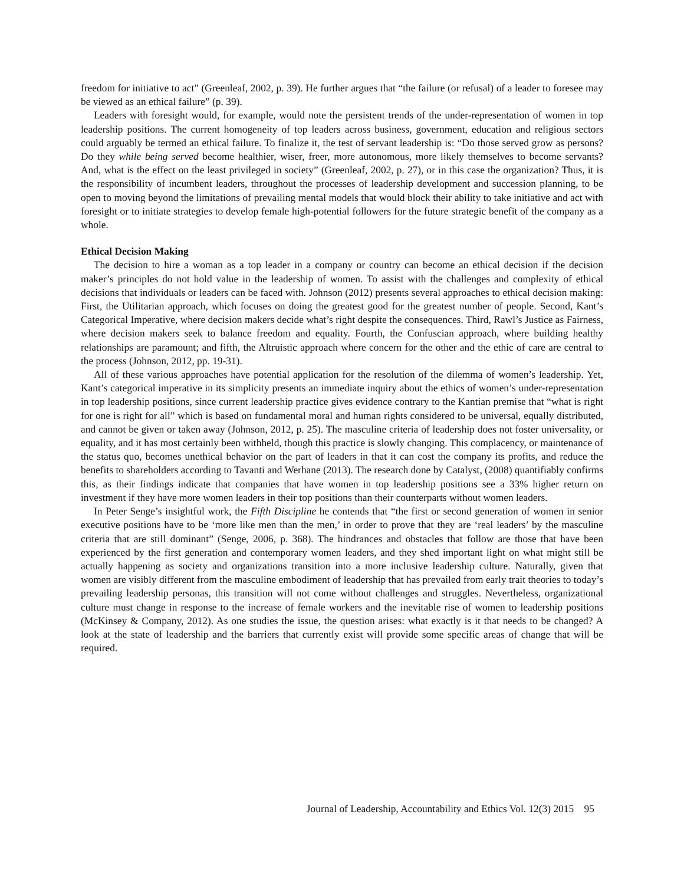freedom for initiative to act” (Greenleaf, 2002, p. 39). He further argues that “the failure (or refusal) of a leader to foresee may be viewed as an ethical failure” (p. 39).
Leaders with foresight would, for example, would note the persistent trends of the under-representation of women in top leadership positions. The current homogeneity of top leaders across business, government, education and religious sectors could arguably be termed an ethical failure. To finalize it, the test of servant leadership is: “Do those served grow as persons? Do they while being served become healthier, wiser, freer, more autonomous, more likely themselves to become servants? And, what is the effect on the least privileged in society” (Greenleaf, 2002, p. 27), or in this case the organization? Thus, it is the responsibility of incumbent leaders, throughout the processes of leadership development and succession planning, to be open to moving beyond the limitations of prevailing mental models that would block their ability to take initiative and act with foresight or to initiate strategies to develop female high-potential followers for the future strategic benefit of the company as a whole.
Ethical Decision Making
The decision to hire a woman as a top leader in a company or country can become an ethical decision if the decision maker’s principles do not hold value in the leadership of women. To assist with the challenges and complexity of ethical decisions that individuals or leaders can be faced with. Johnson (2012) presents several approaches to ethical decision making: First, the Utilitarian approach, which focuses on doing the greatest good for the greatest number of people. Second, Kant’s Categorical Imperative, where decision makers decide what’s right despite the consequences. Third, Rawl’s Justice as Fairness, where decision makers seek to balance freedom and equality. Fourth, the Confuscian approach, where building healthy relationships are paramount; and fifth, the Altruistic approach where concern for the other and the ethic of care are central to the process (Johnson, 2012, pp. 19-31).
All of these various approaches have potential application for the resolution of the dilemma of women’s leadership. Yet, Kant’s categorical imperative in its simplicity presents an immediate inquiry about the ethics of women’s under-representation in top leadership positions, since current leadership practice gives evidence contrary to the Kantian premise that “what is right for one is right for all” which is based on fundamental moral and human rights considered to be universal, equally distributed, and cannot be given or taken away (Johnson, 2012, p. 25). The masculine criteria of leadership does not foster universality, or equality, and it has most certainly been withheld, though this practice is slowly changing. This complacency, or maintenance of the status quo, becomes unethical behavior on the part of leaders in that it can cost the company its profits, and reduce the benefits to shareholders according to Tavanti and Werhane (2013). The research done by Catalyst, (2008) quantifiably confirms this, as their findings indicate that companies that have women in top leadership positions see a 33% higher return on investment if they have more women leaders in their top positions than their counterparts without women leaders.
In Peter Senge’s insightful work, the Fifth Discipline he contends that “the first or second generation of women in senior executive positions have to be ‘more like men than the men,’ in order to prove that they are ‘real leaders’ by the masculine criteria that are still dominant” (Senge, 2006, p. 368). The hindrances and obstacles that follow are those that have been experienced by the first generation and contemporary women leaders, and they shed important light on what might still be actually happening as society and organizations transition into a more inclusive leadership culture. Naturally, given that women are visibly different from the masculine embodiment of leadership that has prevailed from early trait theories to today’s prevailing leadership personas, this transition will not come without challenges and struggles. Nevertheless, organizational culture must change in response to the increase of female workers and the inevitable rise of women to leadership positions (McKinsey & Company, 2012). As one studies the issue, the question arises: what exactly is it that needs to be changed? A look at the state of leadership and the barriers that currently exist will provide some specific areas of change that will be required.
Journal of Leadership, Accountability and Ethics Vol. 12(3) 2015 95